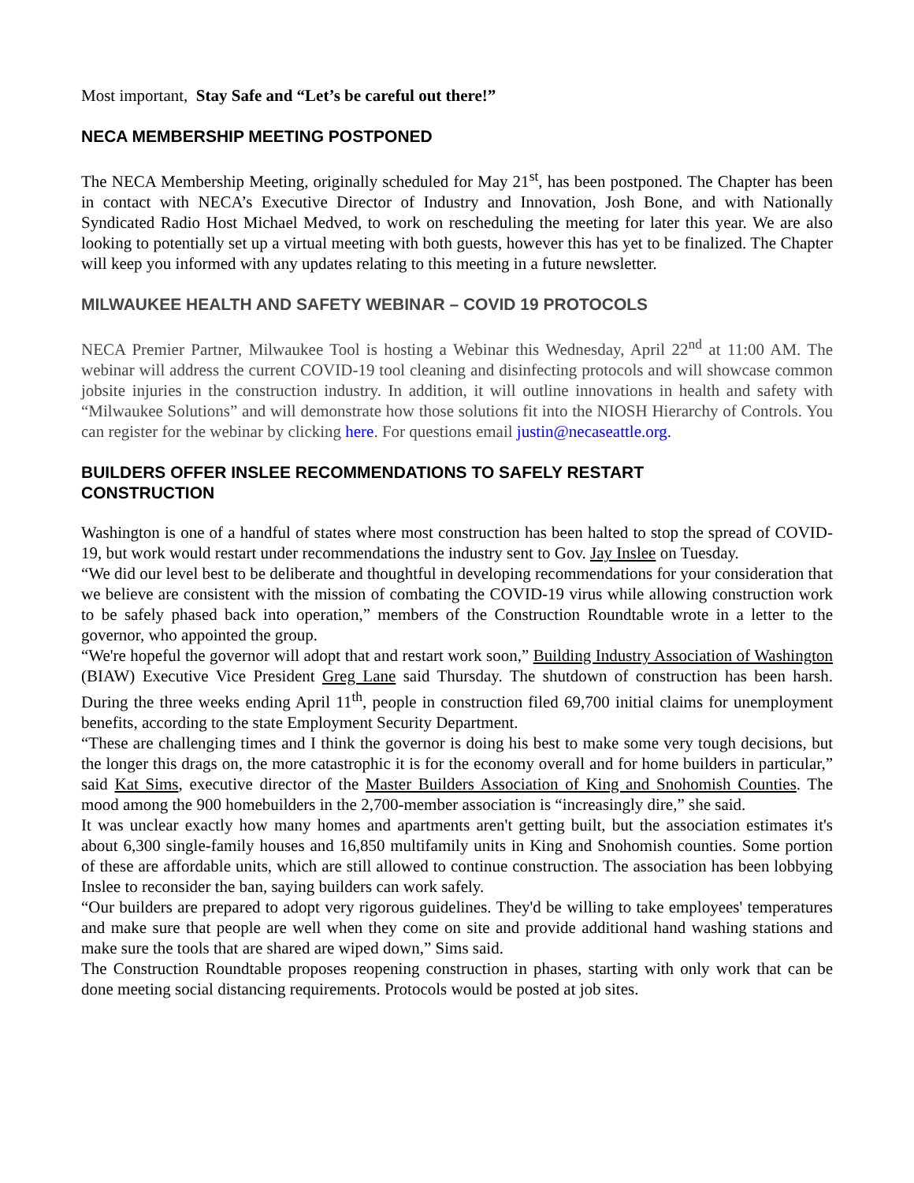Most important, Stay Safe and “Let’s be careful out there!”
NECA MEMBERSHIP MEETING POSTPONED
The NECA Membership Meeting, originally scheduled for May 21<sup>st</sup>, has been postponed. The Chapter has been in contact with NECA’s Executive Director of Industry and Innovation, Josh Bone, and with Nationally Syndicated Radio Host Michael Medved, to work on rescheduling the meeting for later this year. We are also looking to potentially set up a virtual meeting with both guests, however this has yet to be finalized. The Chapter will keep you informed with any updates relating to this meeting in a future newsletter.
MILWAUKEE HEALTH AND SAFETY WEBINAR – COVID 19 PROTOCOLS
NECA Premier Partner, Milwaukee Tool is hosting a Webinar this Wednesday, April 22<sup>nd</sup> at 11:00 AM. The webinar will address the current COVID-19 tool cleaning and disinfecting protocols and will showcase common jobsite injuries in the construction industry. In addition, it will outline innovations in health and safety with “Milwaukee Solutions” and will demonstrate how those solutions fit into the NIOSH Hierarchy of Controls. You can register for the webinar by clicking here. For questions email justin@necaseattle.org.
BUILDERS OFFER INSLEE RECOMMENDATIONS TO SAFELY RESTART
CONSTRUCTION
Washington is one of a handful of states where most construction has been halted to stop the spread of COVID-19, but work would restart under recommendations the industry sent to Gov. Jay Inslee on Tuesday.
“We did our level best to be deliberate and thoughtful in developing recommendations for your consideration that we believe are consistent with the mission of combating the COVID-19 virus while allowing construction work to be safely phased back into operation,” members of the Construction Roundtable wrote in a letter to the governor, who appointed the group.
“We're hopeful the governor will adopt that and restart work soon,” Building Industry Association of Washington (BIAW) Executive Vice President Greg Lane said Thursday. The shutdown of construction has been harsh. During the three weeks ending April 11<sup>th</sup>, people in construction filed 69,700 initial claims for unemployment benefits, according to the state Employment Security Department.
“These are challenging times and I think the governor is doing his best to make some very tough decisions, but the longer this drags on, the more catastrophic it is for the economy overall and for home builders in particular,” said Kat Sims, executive director of the Master Builders Association of King and Snohomish Counties. The mood among the 900 homebuilders in the 2,700-member association is “increasingly dire,” she said.
It was unclear exactly how many homes and apartments aren't getting built, but the association estimates it's about 6,300 single-family houses and 16,850 multifamily units in King and Snohomish counties. Some portion of these are affordable units, which are still allowed to continue construction. The association has been lobbying Inslee to reconsider the ban, saying builders can work safely.
“Our builders are prepared to adopt very rigorous guidelines. They'd be willing to take employees' temperatures and make sure that people are well when they come on site and provide additional hand washing stations and make sure the tools that are shared are wiped down,” Sims said.
The Construction Roundtable proposes reopening construction in phases, starting with only work that can be done meeting social distancing requirements. Protocols would be posted at job sites.